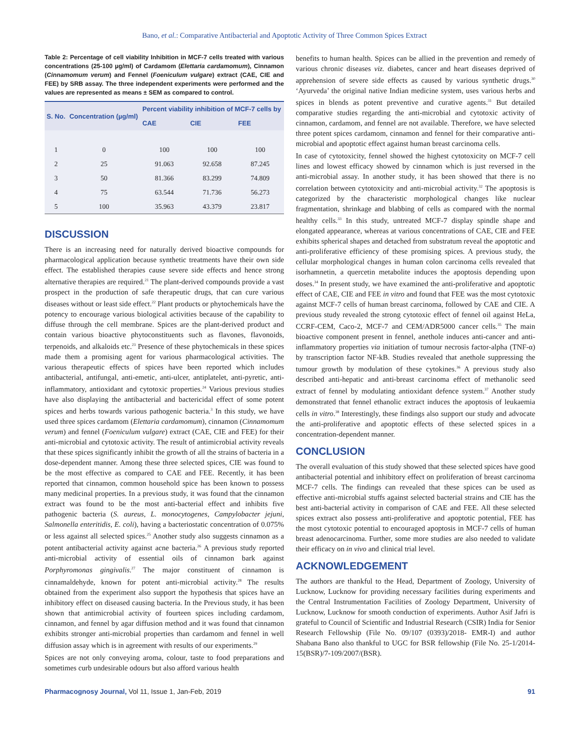Bano, et al.: Comparative Antibacterial and Apoptotic Activity of Three Common Spices Extract
Table 2: Percentage of cell viability Inhibition in MCF-7 cells treated with various concentrations (25-100 µg/ml) of Cardamom (Elettaria cardamomum), Cinnamon (Cinnamomum verum) and Fennel (Foeniculum vulgare) extract (CAE, CIE and FEE) by SRB assay. The three independent experiments were performed and the values are represented as means ± SEM as compared to control.
| S. No. | Concentration (µg/ml) | Percent viability inhibition of MCF-7 cells by | | |
| --- | --- | --- | --- | --- |
| | | CAE | CIE | FEE |
| 1 | 0 | 100 | 100 | 100 |
| 2 | 25 | 91.063 | 92.658 | 87.245 |
| 3 | 50 | 81.366 | 83.299 | 74.809 |
| 4 | 75 | 63.544 | 71.736 | 56.273 |
| 5 | 100 | 35.963 | 43.379 | 23.817 |
DISCUSSION
There is an increasing need for naturally derived bioactive compounds for pharmacological application because synthetic treatments have their own side effect. The established therapies cause severe side effects and hence strong alternative therapies are required.<sup>21</sup> The plant-derived compounds provide a vast prospect in the production of safe therapeutic drugs, that can cure various diseases without or least side effect.<sup>22</sup> Plant products or phytochemicals have the potency to encourage various biological activities because of the capability to diffuse through the cell membrane. Spices are the plant-derived product and contain various bioactive phytoconstituents such as flavones, flavonoids, terpenoids, and alkaloids etc.<sup>23</sup> Presence of these phytochemicals in these spices made them a promising agent for various pharmacological activities. The various therapeutic effects of spices have been reported which includes antibacterial, antifungal, anti-emetic, anti-ulcer, antiplatelet, anti-pyretic, anti-inflammatory, antioxidant and cytotoxic properties.<sup>24</sup> Various previous studies have also displaying the antibacterial and bactericidal effect of some potent spices and herbs towards various pathogenic bacteria.<sup>3</sup> In this study, we have used three spices cardamom (Elettaria cardamomum), cinnamon (Cinnamomum verum) and fennel (Foeniculum vulgare) extract (CAE, CIE and FEE) for their anti-microbial and cytotoxic activity. The result of antimicrobial activity reveals that these spices significantly inhibit the growth of all the strains of bacteria in a dose-dependent manner. Among these three selected spices, CIE was found to be the most effective as compared to CAE and FEE. Recently, it has been reported that cinnamon, common household spice has been known to possess many medicinal properties. In a previous study, it was found that the cinnamon extract was found to be the most anti-bacterial effect and inhibits five pathogenic bacteria (S. aureus, L. monocytogenes, Campylobacter jejuni, Salmonella enteritidis, E. coli), having a bacteriostatic concentration of 0.075% or less against all selected spices.<sup>25</sup> Another study also suggests cinnamon as a potent antibacterial activity against acne bacteria.<sup>26</sup> A previous study reported anti-microbial activity of essential oils of cinnamon bark against Porphyromonas gingivalis.<sup>27</sup> The major constituent of cinnamon is cinnamaldehyde, known for potent anti-microbial activity.<sup>28</sup> The results obtained from the experiment also support the hypothesis that spices have an inhibitory effect on diseased causing bacteria. In the Previous study, it has been shown that antimicrobial activity of fourteen spices including cardamom, cinnamon, and fennel by agar diffusion method and it was found that cinnamon exhibits stronger anti-microbial properties than cardamom and fennel in well diffusion assay which is in agreement with results of our experiments.<sup>29</sup>
Spices are not only conveying aroma, colour, taste to food preparations and sometimes curb undesirable odours but also afford various health
benefits to human health. Spices can be allied in the prevention and remedy of various chronic diseases viz. diabetes, cancer and heart diseases deprived of apprehension of severe side effects as caused by various synthetic drugs.<sup>30</sup> ‘Ayurveda’ the original native Indian medicine system, uses various herbs and spices in blends as potent preventive and curative agents.<sup>31</sup> But detailed comparative studies regarding the anti-microbial and cytotoxic activity of cinnamon, cardamom, and fennel are not available. Therefore, we have selected three potent spices cardamom, cinnamon and fennel for their comparative anti-microbial and apoptotic effect against human breast carcinoma cells.
In case of cytotoxicity, fennel showed the highest cytotoxicity on MCF-7 cell lines and lowest efficacy showed by cinnamon which is just reversed in the anti-microbial assay. In another study, it has been showed that there is no correlation between cytotoxicity and anti-microbial activity.<sup>32</sup> The apoptosis is categorized by the characteristic morphological changes like nuclear fragmentation, shrinkage and blabbing of cells as compared with the normal healthy cells.<sup>33</sup> In this study, untreated MCF-7 display spindle shape and elongated appearance, whereas at various concentrations of CAE, CIE and FEE exhibits spherical shapes and detached from substratum reveal the apoptotic and anti-proliferative efficiency of these promising spices. A previous study, the cellular morphological changes in human colon carcinoma cells revealed that isorhamnetin, a quercetin metabolite induces the apoptosis depending upon doses.<sup>34</sup> In present study, we have examined the anti-proliferative and apoptotic effect of CAE, CIE and FEE in vitro and found that FEE was the most cytotoxic against MCF-7 cells of human breast carcinoma, followed by CAE and CIE. A previous study revealed the strong cytotoxic effect of fennel oil against HeLa, CCRF-CEM, Caco-2, MCF-7 and CEM/ADR5000 cancer cells.<sup>35</sup> The main bioactive component present in fennel, anethole induces anti-cancer and anti-inflammatory properties via initiation of tumour necrosis factor-alpha (TNF-α) by transcription factor NF-kB. Studies revealed that anethole suppressing the tumour growth by modulation of these cytokines.<sup>36</sup> A previous study also described anti-hepatic and anti-breast carcinoma effect of methanolic seed extract of fennel by modulating antioxidant defence system.<sup>37</sup> Another study demonstrated that fennel ethanolic extract induces the apoptosis of leukaemia cells in vitro.<sup>38</sup> Interestingly, these findings also support our study and advocate the anti-proliferative and apoptotic effects of these selected spices in a concentration-dependent manner.
CONCLUSION
The overall evaluation of this study showed that these selected spices have good antibacterial potential and inhibitory effect on proliferation of breast carcinoma MCF-7 cells. The findings can revealed that these spices can be used as effective anti-microbial stuffs against selected bacterial strains and CIE has the best anti-bacterial activity in comparison of CAE and FEE. All these selected spices extract also possess anti-proliferative and apoptotic potential, FEE has the most cytotoxic potential to encouraged apoptosis in MCF-7 cells of human breast adenocarcinoma. Further, some more studies are also needed to validate their efficacy on in vivo and clinical trial level.
ACKNOWLEDGEMENT
The authors are thankful to the Head, Department of Zoology, University of Lucknow, Lucknow for providing necessary facilities during experiments and the Central Instrumentation Facilities of Zoology Department, University of Lucknow, Lucknow for smooth conduction of experiments. Author Asif Jafri is grateful to Council of Scientific and Industrial Research (CSIR) India for Senior Research Fellowship (File No. 09/107 (0393)/2018- EMR-I) and author Shabana Bano also thankful to UGC for BSR fellowship (File No. 25-1/2014-15(BSR)/7-109/2007/(BSR).
Pharmacognosy Journal, Vol 11, Issue 1, Jan-Feb, 2019 91